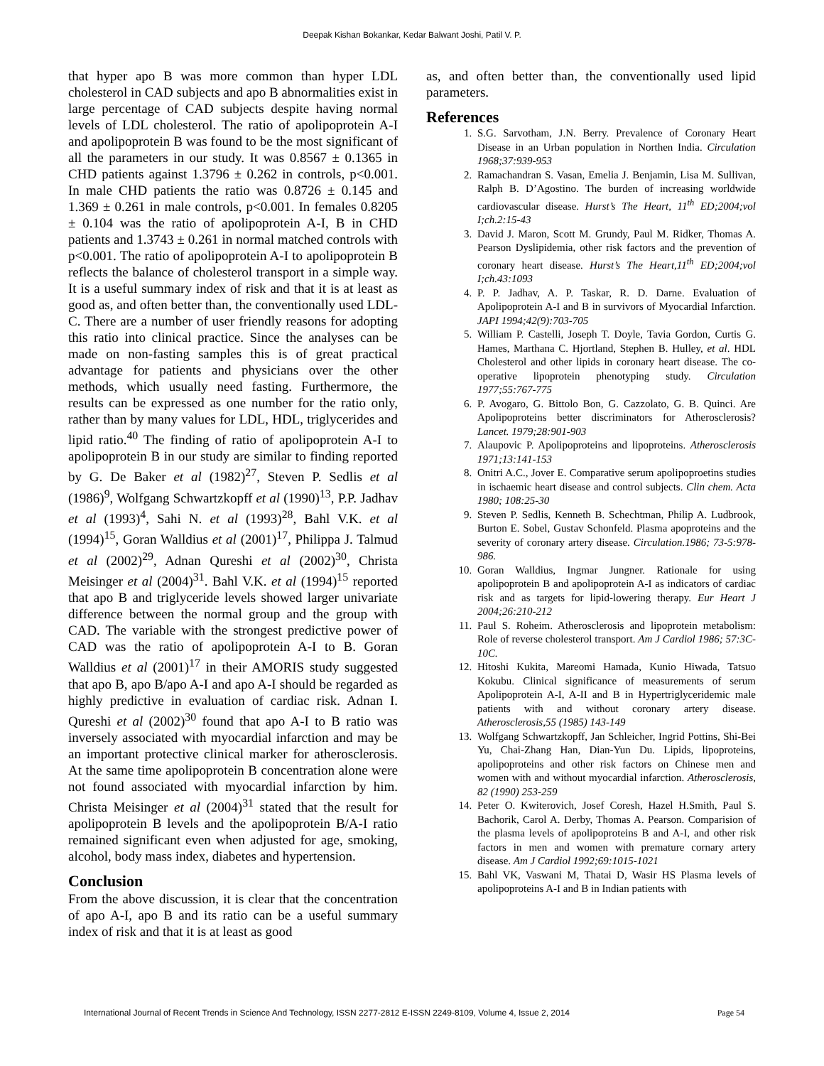Deepak Kishan Bokankar, Kedar Balwant Joshi, Patil V. P.
that hyper apo B was more common than hyper LDL cholesterol in CAD subjects and apo B abnormalities exist in large percentage of CAD subjects despite having normal levels of LDL cholesterol. The ratio of apolipoprotein A-I and apolipoprotein B was found to be the most significant of all the parameters in our study. It was 0.8567 ± 0.1365 in CHD patients against 1.3796 ± 0.262 in controls, p<0.001. In male CHD patients the ratio was 0.8726 ± 0.145 and 1.369 ± 0.261 in male controls, p<0.001. In females 0.8205 ± 0.104 was the ratio of apolipoprotein A-I, B in CHD patients and 1.3743 ± 0.261 in normal matched controls with p<0.001. The ratio of apolipoprotein A-I to apolipoprotein B reflects the balance of cholesterol transport in a simple way. It is a useful summary index of risk and that it is at least as good as, and often better than, the conventionally used LDL-C. There are a number of user friendly reasons for adopting this ratio into clinical practice. Since the analyses can be made on non-fasting samples this is of great practical advantage for patients and physicians over the other methods, which usually need fasting. Furthermore, the results can be expressed as one number for the ratio only, rather than by many values for LDL, HDL, triglycerides and lipid ratio.<sup>40</sup> The finding of ratio of apolipoprotein A-I to apolipoprotein B in our study are similar to finding reported by G. De Baker et al (1982)<sup>27</sup>, Steven P. Sedlis et al (1986)<sup>9</sup>, Wolfgang Schwartzkopff et al (1990)<sup>13</sup>, P.P. Jadhav et al (1993)<sup>4</sup>, Sahi N. et al (1993)<sup>28</sup>, Bahl V.K. et al (1994)<sup>15</sup>, Goran Walldius et al (2001)<sup>17</sup>, Philippa J. Talmud et al (2002)<sup>29</sup>, Adnan Qureshi et al (2002)<sup>30</sup>, Christa Meisinger et al (2004)<sup>31</sup>. Bahl V.K. et al (1994)<sup>15</sup> reported that apo B and triglyceride levels showed larger univariate difference between the normal group and the group with CAD. The variable with the strongest predictive power of CAD was the ratio of apolipoprotein A-I to B. Goran Walldius et al (2001)<sup>17</sup> in their AMORIS study suggested that apo B, apo B/apo A-I and apo A-I should be regarded as highly predictive in evaluation of cardiac risk. Adnan I. Qureshi et al (2002)<sup>30</sup> found that apo A-I to B ratio was inversely associated with myocardial infarction and may be an important protective clinical marker for atherosclerosis. At the same time apolipoprotein B concentration alone were not found associated with myocardial infarction by him. Christa Meisinger et al (2004)<sup>31</sup> stated that the result for apolipoprotein B levels and the apolipoprotein B/A-I ratio remained significant even when adjusted for age, smoking, alcohol, body mass index, diabetes and hypertension.
Conclusion
From the above discussion, it is clear that the concentration of apo A-I, apo B and its ratio can be a useful summary index of risk and that it is at least as good
as, and often better than, the conventionally used lipid parameters.
References
1. S.G. Sarvotham, J.N. Berry. Prevalence of Coronary Heart Disease in an Urban population in Northen India. Circulation 1968;37:939-953
2. Ramachandran S. Vasan, Emelia J. Benjamin, Lisa M. Sullivan, Ralph B. D’Agostino. The burden of increasing worldwide cardiovascular disease. Hurst’s The Heart, 11<sup>th</sup> ED;2004;vol I;ch.2:15-43
3. David J. Maron, Scott M. Grundy, Paul M. Ridker, Thomas A. Pearson Dyslipidemia, other risk factors and the prevention of coronary heart disease. Hurst’s The Heart,11<sup>th</sup> ED;2004;vol I;ch.43:1093
4. P. P. Jadhav, A. P. Taskar, R. D. Darne. Evaluation of Apolipoprotein A-I and B in survivors of Myocardial Infarction. JAPI 1994;42(9):703-705
5. William P. Castelli, Joseph T. Doyle, Tavia Gordon, Curtis G. Hames, Marthana C. Hjortland, Stephen B. Hulley, et al. HDL Cholesterol and other lipids in coronary heart disease. The co-operative lipoprotein phenotyping study. Circulation 1977;55:767-775
6. P. Avogaro, G. Bittolo Bon, G. Cazzolato, G. B. Quinci. Are Apolipoproteins better discriminators for Atherosclerosis? Lancet. 1979;28:901-903
7. Alaupovic P. Apolipoproteins and lipoproteins. Atherosclerosis 1971;13:141-153
8. Onitri A.C., Jover E. Comparative serum apolipoproetins studies in ischaemic heart disease and control subjects. Clin chem. Acta 1980; 108:25-30
9. Steven P. Sedlis, Kenneth B. Schechtman, Philip A. Ludbrook, Burton E. Sobel, Gustav Schonfeld. Plasma apoproteins and the severity of coronary artery disease. Circulation.1986; 73-5:978-986.
10. Goran Walldius, Ingmar Jungner. Rationale for using apolipoprotein B and apolipoprotein A-I as indicators of cardiac risk and as targets for lipid-lowering therapy. Eur Heart J 2004;26:210-212
11. Paul S. Roheim. Atherosclerosis and lipoprotein metabolism: Role of reverse cholesterol transport. Am J Cardiol 1986; 57:3C-10C.
12. Hitoshi Kukita, Mareomi Hamada, Kunio Hiwada, Tatsuo Kokubu. Clinical significance of measurements of serum Apolipoprotein A-I, A-II and B in Hypertriglyceridemic male patients with and without coronary artery disease. Atherosclerosis,55 (1985) 143-149
13. Wolfgang Schwartzkopff, Jan Schleicher, Ingrid Pottins, Shi-Bei Yu, Chai-Zhang Han, Dian-Yun Du. Lipids, lipoproteins, apolipoproteins and other risk factors on Chinese men and women with and without myocardial infarction. Atherosclerosis, 82 (1990) 253-259
14. Peter O. Kwiterovich, Josef Coresh, Hazel H.Smith, Paul S. Bachorik, Carol A. Derby, Thomas A. Pearson. Comparision of the plasma levels of apolipoproteins B and A-I, and other risk factors in men and women with premature cornary artery disease. Am J Cardiol 1992;69:1015-1021
15. Bahl VK, Vaswani M, Thatai D, Wasir HS Plasma levels of apolipoproteins A-I and B in Indian patients with
International Journal of Recent Trends in Science And Technology, ISSN 2277-2812 E-ISSN 2249-8109, Volume 4, Issue 2, 2014 Page 54